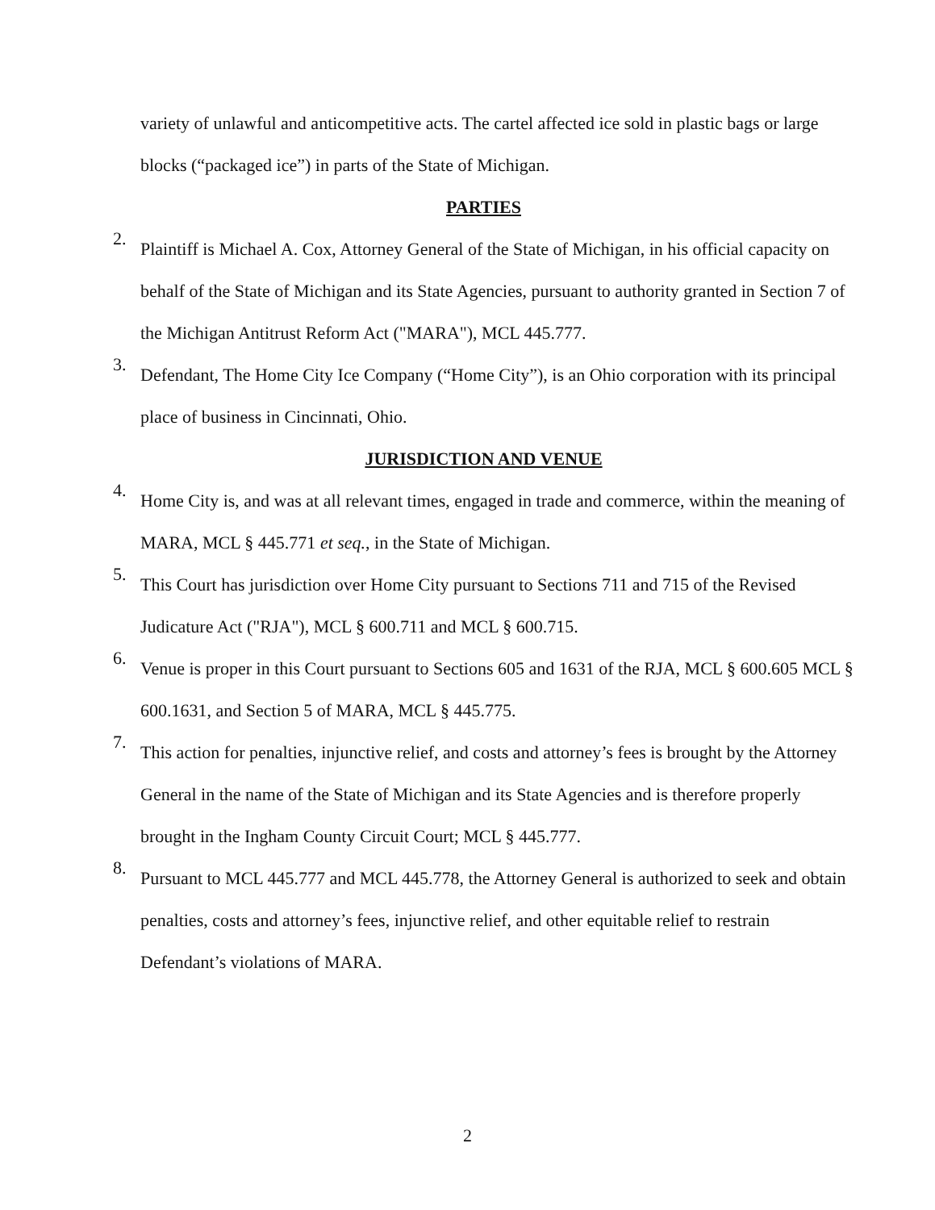variety of unlawful and anticompetitive acts. The cartel affected ice sold in plastic bags or large blocks (“packaged ice”) in parts of the State of Michigan.
PARTIES
2.
Plaintiff is Michael A. Cox, Attorney General of the State of Michigan, in his official capacity on behalf of the State of Michigan and its State Agencies, pursuant to authority granted in Section 7 of the Michigan Antitrust Reform Act ("MARA"), MCL 445.777.
3.
Defendant, The Home City Ice Company (“Home City”), is an Ohio corporation with its principal place of business in Cincinnati, Ohio.
JURISDICTION AND VENUE
4.
Home City is, and was at all relevant times, engaged in trade and commerce, within the meaning of MARA, MCL § 445.771 et seq., in the State of Michigan.
5.
This Court has jurisdiction over Home City pursuant to Sections 711 and 715 of the Revised Judicature Act ("RJA"), MCL § 600.711 and MCL § 600.715.
6.
Venue is proper in this Court pursuant to Sections 605 and 1631 of the RJA, MCL § 600.605 MCL § 600.1631, and Section 5 of MARA, MCL § 445.775.
7.
This action for penalties, injunctive relief, and costs and attorney’s fees is brought by the Attorney General in the name of the State of Michigan and its State Agencies and is therefore properly brought in the Ingham County Circuit Court; MCL § 445.777.
8.
Pursuant to MCL 445.777 and MCL 445.778, the Attorney General is authorized to seek and obtain penalties, costs and attorney’s fees, injunctive relief, and other equitable relief to restrain Defendant’s violations of MARA.
2